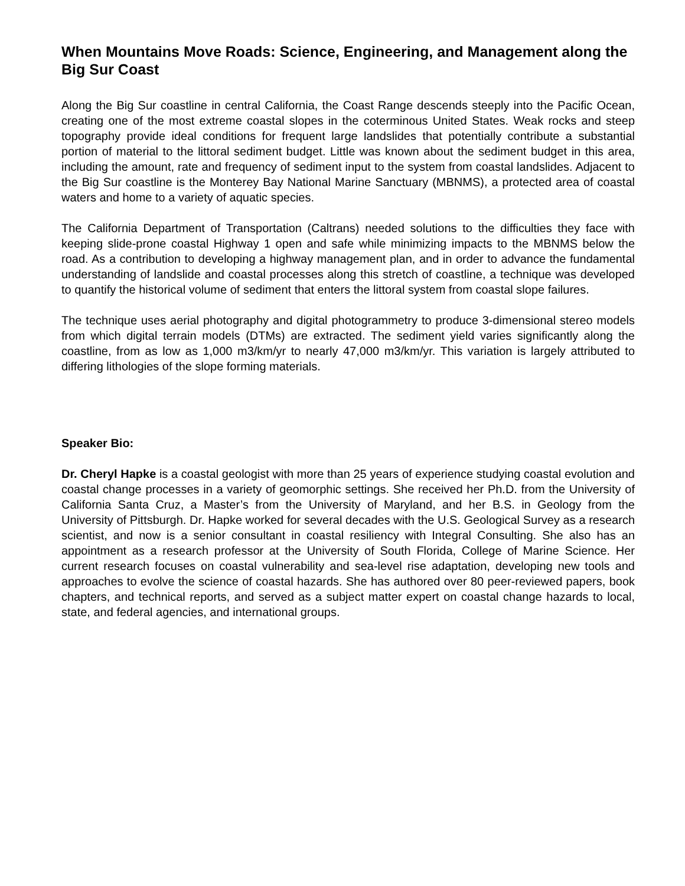When Mountains Move Roads: Science, Engineering, and Management along the Big Sur Coast
Along the Big Sur coastline in central California, the Coast Range descends steeply into the Pacific Ocean, creating one of the most extreme coastal slopes in the coterminous United States. Weak rocks and steep topography provide ideal conditions for frequent large landslides that potentially contribute a substantial portion of material to the littoral sediment budget. Little was known about the sediment budget in this area, including the amount, rate and frequency of sediment input to the system from coastal landslides. Adjacent to the Big Sur coastline is the Monterey Bay National Marine Sanctuary (MBNMS), a protected area of coastal waters and home to a variety of aquatic species.
The California Department of Transportation (Caltrans) needed solutions to the difficulties they face with keeping slide-prone coastal Highway 1 open and safe while minimizing impacts to the MBNMS below the road. As a contribution to developing a highway management plan, and in order to advance the fundamental understanding of landslide and coastal processes along this stretch of coastline, a technique was developed to quantify the historical volume of sediment that enters the littoral system from coastal slope failures.
The technique uses aerial photography and digital photogrammetry to produce 3-dimensional stereo models from which digital terrain models (DTMs) are extracted. The sediment yield varies significantly along the coastline, from as low as 1,000 m3/km/yr to nearly 47,000 m3/km/yr. This variation is largely attributed to differing lithologies of the slope forming materials.
Speaker Bio:
Dr. Cheryl Hapke is a coastal geologist with more than 25 years of experience studying coastal evolution and coastal change processes in a variety of geomorphic settings. She received her Ph.D. from the University of California Santa Cruz, a Master’s from the University of Maryland, and her B.S. in Geology from the University of Pittsburgh. Dr. Hapke worked for several decades with the U.S. Geological Survey as a research scientist, and now is a senior consultant in coastal resiliency with Integral Consulting. She also has an appointment as a research professor at the University of South Florida, College of Marine Science. Her current research focuses on coastal vulnerability and sea-level rise adaptation, developing new tools and approaches to evolve the science of coastal hazards. She has authored over 80 peer-reviewed papers, book chapters, and technical reports, and served as a subject matter expert on coastal change hazards to local, state, and federal agencies, and international groups.